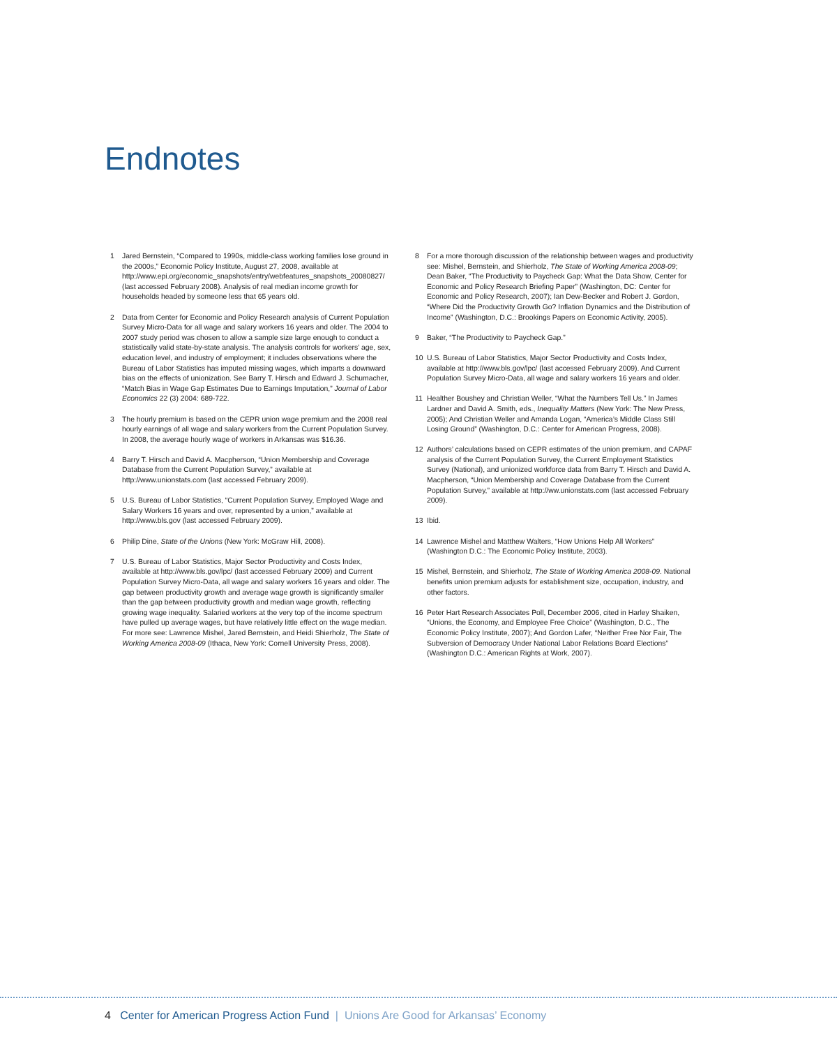Endnotes
1 Jared Bernstein, “Compared to 1990s, middle-class working families lose ground in the 2000s,” Economic Policy Institute, August 27, 2008, available at http://www.epi.org/economic_snapshots/entry/webfeatures_snapshots_20080827/ (last accessed February 2008). Analysis of real median income growth for households headed by someone less that 65 years old.
2 Data from Center for Economic and Policy Research analysis of Current Population Survey Micro-Data for all wage and salary workers 16 years and older. The 2004 to 2007 study period was chosen to allow a sample size large enough to conduct a statistically valid state-by-state analysis. The analysis controls for workers’ age, sex, education level, and industry of employment; it includes observations where the Bureau of Labor Statistics has imputed missing wages, which imparts a downward bias on the effects of unionization. See Barry T. Hirsch and Edward J. Schumacher, “Match Bias in Wage Gap Estimates Due to Earnings Imputation,” Journal of Labor Economics 22 (3) 2004: 689-722.
3 The hourly premium is based on the CEPR union wage premium and the 2008 real hourly earnings of all wage and salary workers from the Current Population Survey. In 2008, the average hourly wage of workers in Arkansas was $16.36.
4 Barry T. Hirsch and David A. Macpherson, “Union Membership and Coverage Database from the Current Population Survey,” available at http://www.unionstats.com (last accessed February 2009).
5 U.S. Bureau of Labor Statistics, “Current Population Survey, Employed Wage and Salary Workers 16 years and over, represented by a union,” available at http://www.bls.gov (last accessed February 2009).
6 Philip Dine, State of the Unions (New York: McGraw Hill, 2008).
7 U.S. Bureau of Labor Statistics, Major Sector Productivity and Costs Index, available at http://www.bls.gov/lpc/ (last accessed February 2009) and Current Population Survey Micro-Data, all wage and salary workers 16 years and older. The gap between productivity growth and average wage growth is significantly smaller than the gap between productivity growth and median wage growth, reflecting growing wage inequality. Salaried workers at the very top of the income spectrum have pulled up average wages, but have relatively little effect on the wage median. For more see: Lawrence Mishel, Jared Bernstein, and Heidi Shierholz, The State of Working America 2008-09 (Ithaca, New York: Cornell University Press, 2008).
8 For a more thorough discussion of the relationship between wages and productivity see: Mishel, Bernstein, and Shierholz, The State of Working America 2008-09; Dean Baker, “The Productivity to Paycheck Gap: What the Data Show, Center for Economic and Policy Research Briefing Paper” (Washington, DC: Center for Economic and Policy Research, 2007); Ian Dew-Becker and Robert J. Gordon, “Where Did the Productivity Growth Go? Inflation Dynamics and the Distribution of Income” (Washington, D.C.: Brookings Papers on Economic Activity, 2005).
9 Baker, “The Productivity to Paycheck Gap.”
10 U.S. Bureau of Labor Statistics, Major Sector Productivity and Costs Index, available at http://www.bls.gov/lpc/ (last accessed February 2009). And Current Population Survey Micro-Data, all wage and salary workers 16 years and older.
11 Healther Boushey and Christian Weller, “What the Numbers Tell Us.” In James Lardner and David A. Smith, eds., Inequality Matters (New York: The New Press, 2005); And Christian Weller and Amanda Logan, “America’s Middle Class Still Losing Ground” (Washington, D.C.: Center for American Progress, 2008).
12 Authors’ calculations based on CEPR estimates of the union premium, and CAPAF analysis of the Current Population Survey, the Current Employment Statistics Survey (National), and unionized workforce data from Barry T. Hirsch and David A. Macpherson, “Union Membership and Coverage Database from the Current Population Survey,” available at http://ww.unionstats.com (last accessed February 2009).
13 Ibid.
14 Lawrence Mishel and Matthew Walters, “How Unions Help All Workers” (Washington D.C.: The Economic Policy Institute, 2003).
15 Mishel, Bernstein, and Shierholz, The State of Working America 2008-09. National benefits union premium adjusts for establishment size, occupation, industry, and other factors.
16 Peter Hart Research Associates Poll, December 2006, cited in Harley Shaiken, “Unions, the Economy, and Employee Free Choice” (Washington, D.C., The Economic Policy Institute, 2007); And Gordon Lafer, “Neither Free Nor Fair, The Subversion of Democracy Under National Labor Relations Board Elections” (Washington D.C.: American Rights at Work, 2007).
4 Center for American Progress Action Fund | Unions Are Good for Arkansas’ Economy